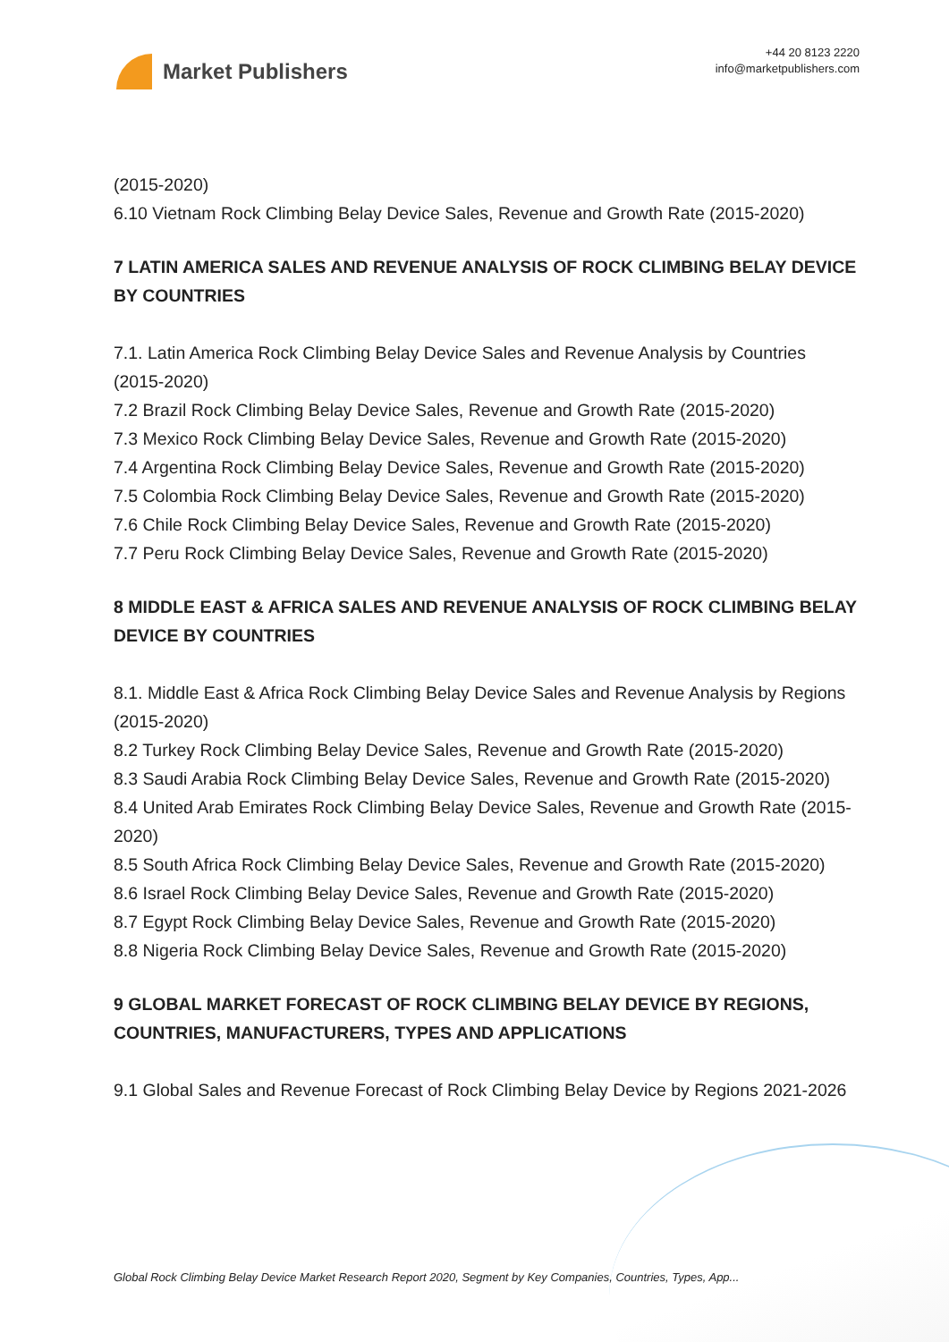Market Publishers
+44 20 8123 2220
info@marketpublishers.com
(2015-2020)
6.10 Vietnam Rock Climbing Belay Device Sales, Revenue and Growth Rate (2015-2020)
7 LATIN AMERICA SALES AND REVENUE ANALYSIS OF ROCK CLIMBING BELAY DEVICE BY COUNTRIES
7.1. Latin America Rock Climbing Belay Device Sales and Revenue Analysis by Countries (2015-2020)
7.2 Brazil Rock Climbing Belay Device Sales, Revenue and Growth Rate (2015-2020)
7.3 Mexico Rock Climbing Belay Device Sales, Revenue and Growth Rate (2015-2020)
7.4 Argentina Rock Climbing Belay Device Sales, Revenue and Growth Rate (2015-2020)
7.5 Colombia Rock Climbing Belay Device Sales, Revenue and Growth Rate (2015-2020)
7.6 Chile Rock Climbing Belay Device Sales, Revenue and Growth Rate (2015-2020)
7.7 Peru Rock Climbing Belay Device Sales, Revenue and Growth Rate (2015-2020)
8 MIDDLE EAST & AFRICA SALES AND REVENUE ANALYSIS OF ROCK CLIMBING BELAY DEVICE BY COUNTRIES
8.1. Middle East & Africa Rock Climbing Belay Device Sales and Revenue Analysis by Regions (2015-2020)
8.2 Turkey Rock Climbing Belay Device Sales, Revenue and Growth Rate (2015-2020)
8.3 Saudi Arabia Rock Climbing Belay Device Sales, Revenue and Growth Rate (2015-2020)
8.4 United Arab Emirates Rock Climbing Belay Device Sales, Revenue and Growth Rate (2015-2020)
8.5 South Africa Rock Climbing Belay Device Sales, Revenue and Growth Rate (2015-2020)
8.6 Israel Rock Climbing Belay Device Sales, Revenue and Growth Rate (2015-2020)
8.7 Egypt Rock Climbing Belay Device Sales, Revenue and Growth Rate (2015-2020)
8.8 Nigeria Rock Climbing Belay Device Sales, Revenue and Growth Rate (2015-2020)
9 GLOBAL MARKET FORECAST OF ROCK CLIMBING BELAY DEVICE BY REGIONS, COUNTRIES, MANUFACTURERS, TYPES AND APPLICATIONS
9.1 Global Sales and Revenue Forecast of Rock Climbing Belay Device by Regions 2021-2026
Global Rock Climbing Belay Device Market Research Report 2020, Segment by Key Companies, Countries, Types, App...